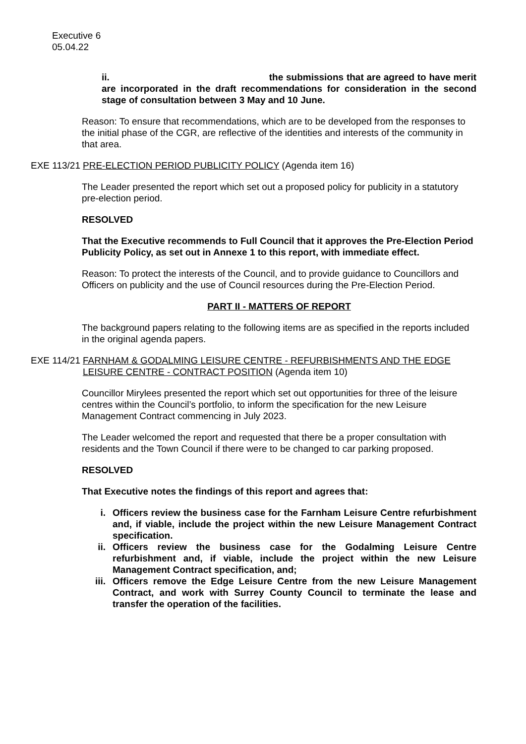Executive 6
05.04.22
ii. the submissions that are agreed to have merit are incorporated in the draft recommendations for consideration in the second stage of consultation between 3 May and 10 June.
Reason: To ensure that recommendations, which are to be developed from the responses to the initial phase of the CGR, are reflective of the identities and interests of the community in that area.
EXE 113/21 PRE-ELECTION PERIOD PUBLICITY POLICY (Agenda item 16)
The Leader presented the report which set out a proposed policy for publicity in a statutory pre-election period.
RESOLVED
That the Executive recommends to Full Council that it approves the Pre-Election Period Publicity Policy, as set out in Annexe 1 to this report, with immediate effect.
Reason: To protect the interests of the Council, and to provide guidance to Councillors and Officers on publicity and the use of Council resources during the Pre-Election Period.
PART II - MATTERS OF REPORT
The background papers relating to the following items are as specified in the reports included in the original agenda papers.
EXE 114/21 FARNHAM & GODALMING LEISURE CENTRE - REFURBISHMENTS AND THE EDGE LEISURE CENTRE - CONTRACT POSITION (Agenda item 10)
Councillor Mirylees presented the report which set out opportunities for three of the leisure centres within the Council’s portfolio, to inform the specification for the new Leisure Management Contract commencing in July 2023.
The Leader welcomed the report and requested that there be a proper consultation with residents and the Town Council if there were to be changed to car parking proposed.
RESOLVED
That Executive notes the findings of this report and agrees that:
i. Officers review the business case for the Farnham Leisure Centre refurbishment and, if viable, include the project within the new Leisure Management Contract specification.
ii. Officers review the business case for the Godalming Leisure Centre refurbishment and, if viable, include the project within the new Leisure Management Contract specification, and;
iii. Officers remove the Edge Leisure Centre from the new Leisure Management Contract, and work with Surrey County Council to terminate the lease and transfer the operation of the facilities.